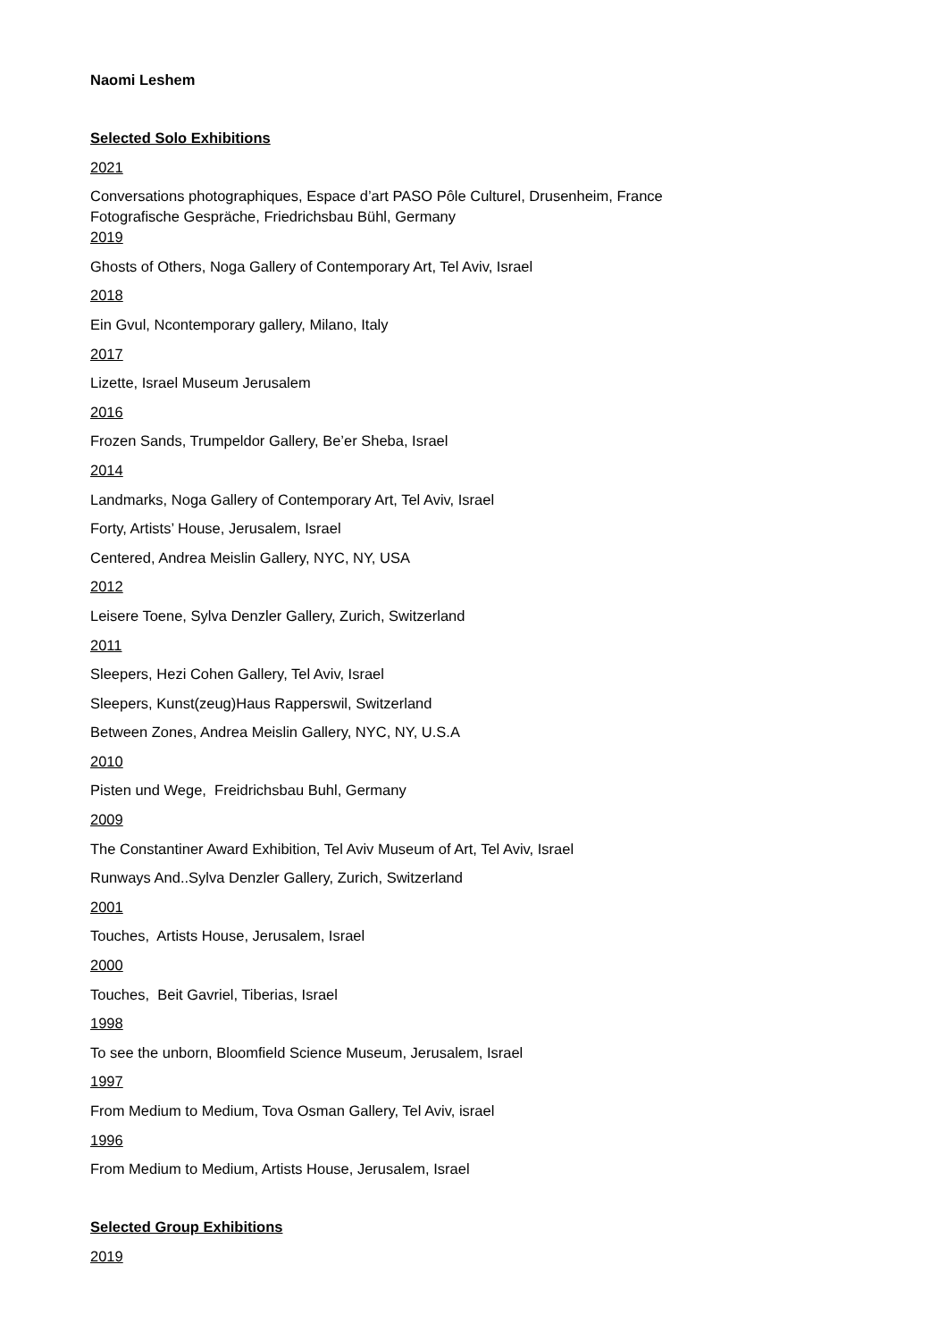Naomi Leshem
Selected Solo Exhibitions
2021
Conversations photographiques, Espace d’art PASO Pôle Culturel, Drusenheim, France
Fotografische Gespräche, Friedrichsbau Bühl, Germany
2019
Ghosts of Others, Noga Gallery of Contemporary Art, Tel Aviv, Israel
2018
Ein Gvul, Ncontemporary gallery, Milano, Italy
2017
Lizette, Israel Museum Jerusalem
2016
Frozen Sands, Trumpeldor Gallery, Be’er Sheba, Israel
2014
Landmarks, Noga Gallery of Contemporary Art, Tel Aviv, Israel
Forty, Artists’ House, Jerusalem, Israel
Centered, Andrea Meislin Gallery, NYC, NY, USA
2012
Leisere Toene, Sylva Denzler Gallery, Zurich, Switzerland
2011
Sleepers, Hezi Cohen Gallery, Tel Aviv, Israel
Sleepers, Kunst(zeug)Haus Rapperswil, Switzerland
Between Zones, Andrea Meislin Gallery, NYC, NY, U.S.A
2010
Pisten und Wege, Freidrichsbau Buhl, Germany
2009
The Constantiner Award Exhibition, Tel Aviv Museum of Art, Tel Aviv, Israel
Runways And..Sylva Denzler Gallery, Zurich, Switzerland
2001
Touches, Artists House, Jerusalem, Israel
2000
Touches, Beit Gavriel, Tiberias, Israel
1998
To see the unborn, Bloomfield Science Museum, Jerusalem, Israel
1997
From Medium to Medium, Tova Osman Gallery, Tel Aviv, israel
1996
From Medium to Medium, Artists House, Jerusalem, Israel
Selected Group Exhibitions
2019